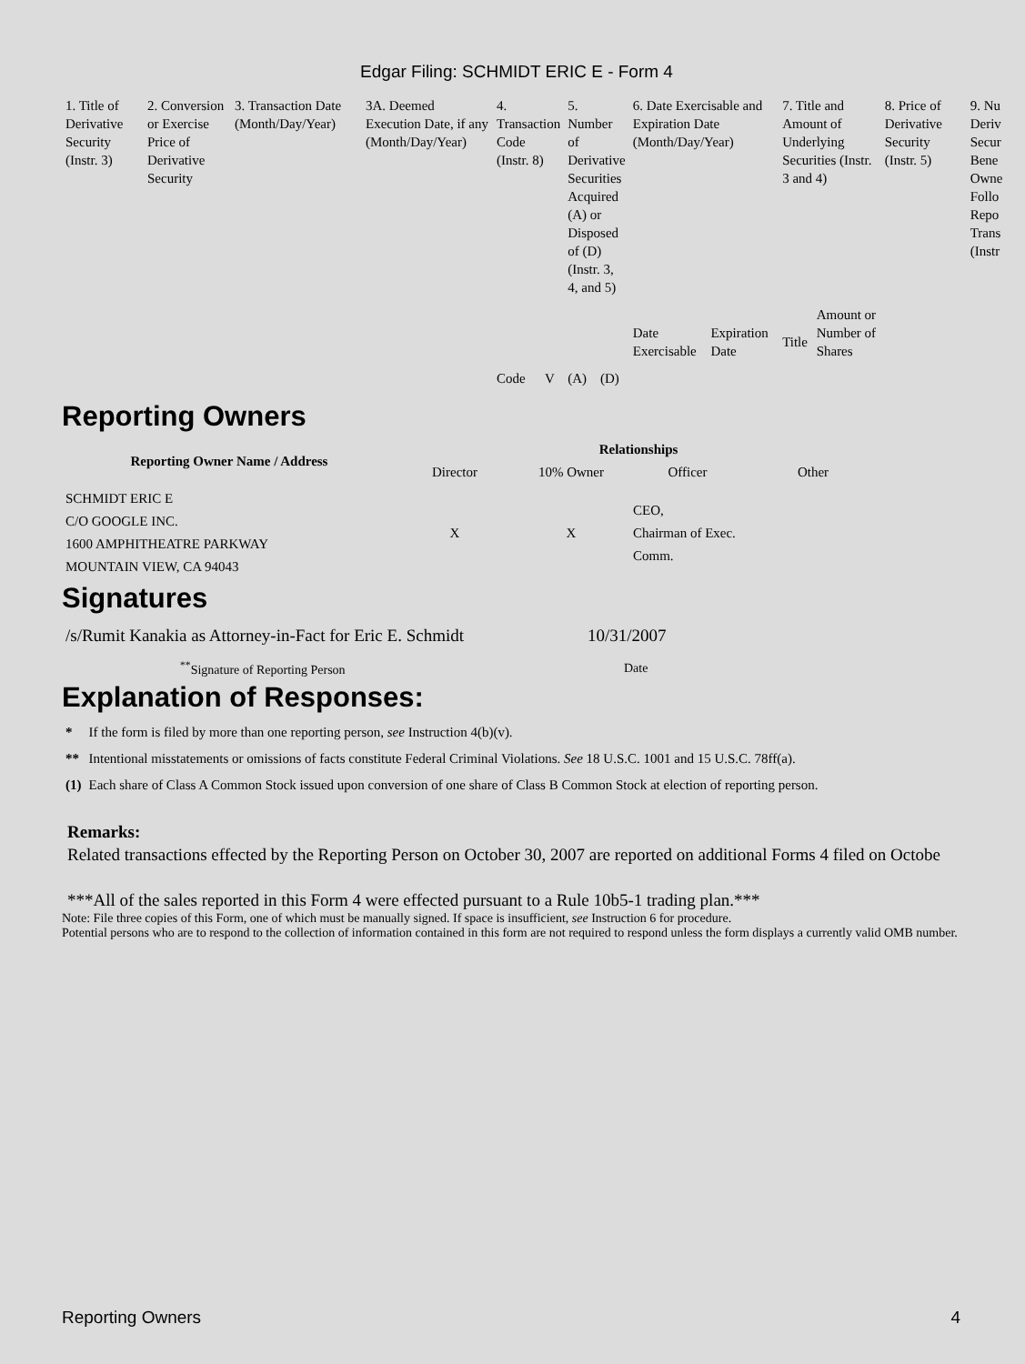Edgar Filing: SCHMIDT ERIC E - Form 4
| 1. Title of Derivative Security (Instr. 3) | 2. Conversion or Exercise Price of Derivative Security | 3. Transaction Date (Month/Day/Year) | 3A. Deemed Execution Date, if any (Month/Day/Year) | 4. Transaction Code (Instr. 8) | | 5. Number of Derivative Securities Acquired (A) or Disposed of (D) (Instr. 3, 4, and 5) | | 6. Date Exercisable and Expiration Date (Month/Day/Year) | | 7. Title and Amount of Underlying Securities (Instr. 3 and 4) | | 8. Price of Derivative Security (Instr. 5) | 9. Nu Deriv Secur Bene Owne Follo Repo Trans (Instr |
| | | | | Code | V | (A) | (D) | Date Exercisable | Expiration Date | Title | Amount or Number of Shares | | |
Reporting Owners
| Reporting Owner Name / Address | Relationships | | | |
| --- | --- | --- | --- | --- |
| | Director | 10% Owner | Officer | Other |
| SCHMIDT ERIC E C/O GOOGLE INC. 1600 AMPHITHEATRE PARKWAY MOUNTAIN VIEW, CA 94043 | X | X | CEO, Chairman of Exec. Comm. | |
Signatures
| /s/Rumit Kanakia as Attorney-in-Fact for Eric E. Schmidt | 10/31/2007 |
| <sup>**</sup> Signature of Reporting Person | Date |
Explanation of Responses:
| * | If the form is filed by more than one reporting person, see Instruction 4(b)(v). |
| ** | Intentional misstatements or omissions of facts constitute Federal Criminal Violations. See 18 U.S.C. 1001 and 15 U.S.C. 78ff(a). |
| (1) | Each share of Class A Common Stock issued upon conversion of one share of Class B Common Stock at election of reporting person. |
Remarks:
Related transactions effected by the Reporting Person on October 30, 2007 are reported on additional Forms 4 filed on Octobe
***All of the sales reported in this Form 4 were effected pursuant to a Rule 10b5-1 trading plan.***
Note: File three copies of this Form, one of which must be manually signed. If space is insufficient, see Instruction 6 for procedure.
Potential persons who are to respond to the collection of information contained in this form are not required to respond unless the form displays a currently valid OMB number.
Reporting Owners 4